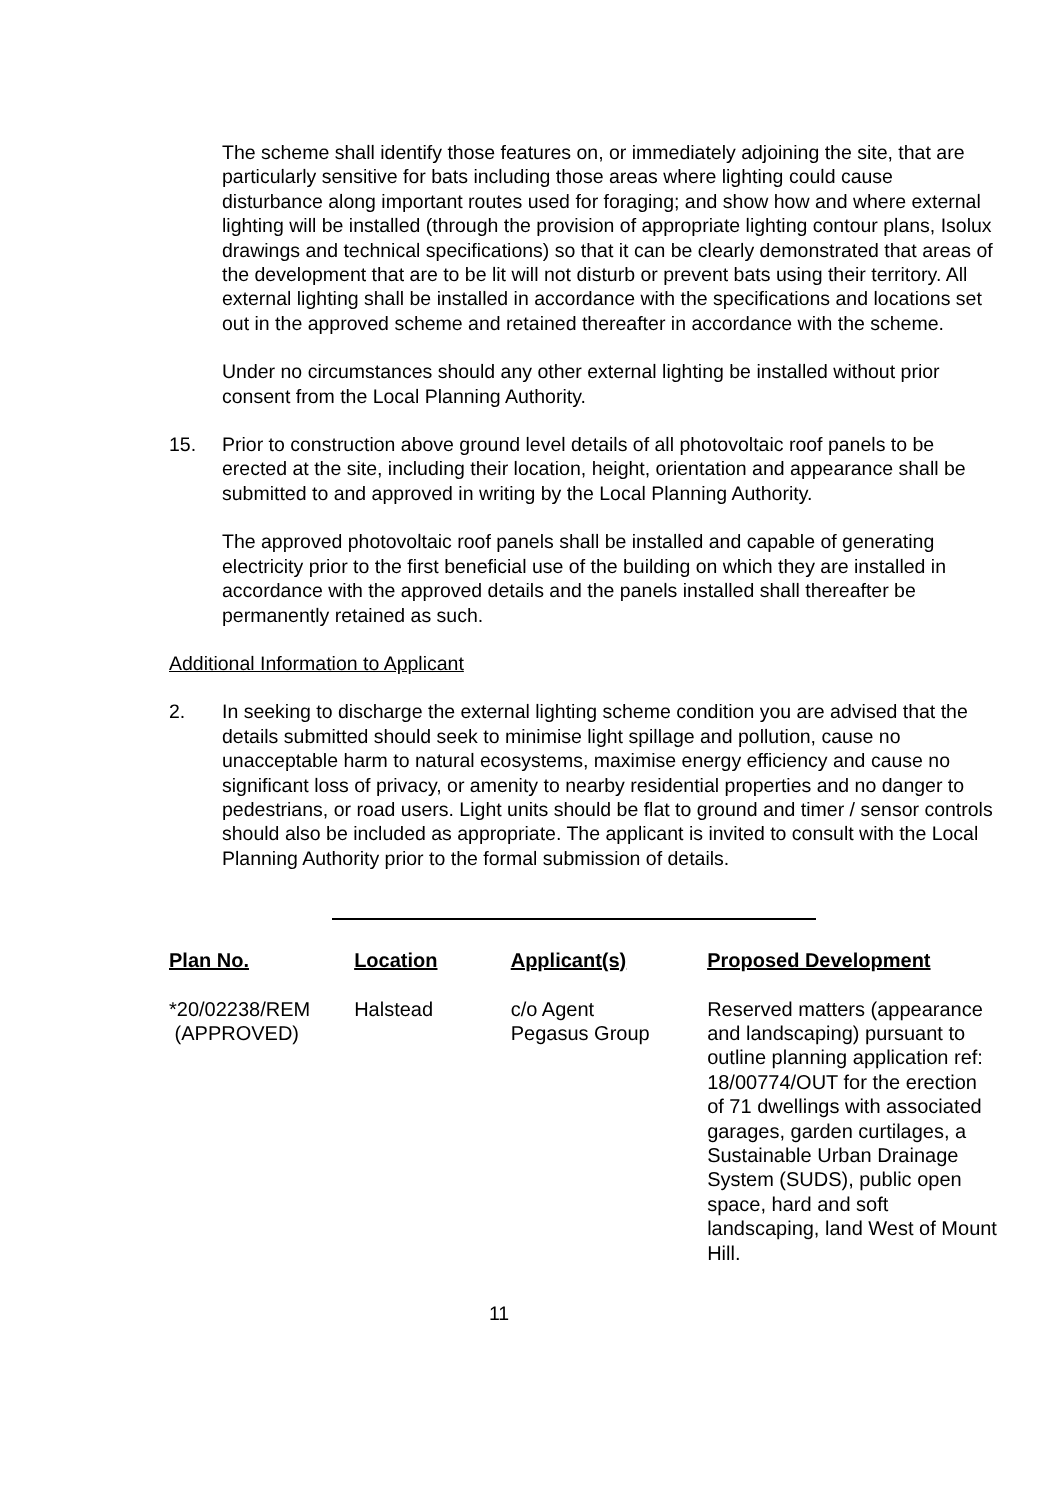The scheme shall identify those features on, or immediately adjoining the site, that are particularly sensitive for bats including those areas where lighting could cause disturbance along important routes used for foraging; and show how and where external lighting will be installed (through the provision of appropriate lighting contour plans, Isolux drawings and technical specifications) so that it can be clearly demonstrated that areas of the development that are to be lit will not disturb or prevent bats using their territory. All external lighting shall be installed in accordance with the specifications and locations set out in the approved scheme and retained thereafter in accordance with the scheme.
Under no circumstances should any other external lighting be installed without prior consent from the Local Planning Authority.
15. Prior to construction above ground level details of all photovoltaic roof panels to be erected at the site, including their location, height, orientation and appearance shall be submitted to and approved in writing by the Local Planning Authority.
The approved photovoltaic roof panels shall be installed and capable of generating electricity prior to the first beneficial use of the building on which they are installed in accordance with the approved details and the panels installed shall thereafter be permanently retained as such.
Additional Information to Applicant
2. In seeking to discharge the external lighting scheme condition you are advised that the details submitted should seek to minimise light spillage and pollution, cause no unacceptable harm to natural ecosystems, maximise energy efficiency and cause no significant loss of privacy, or amenity to nearby residential properties and no danger to pedestrians, or road users. Light units should be flat to ground and timer / sensor controls should also be included as appropriate. The applicant is invited to consult with the Local Planning Authority prior to the formal submission of details.
| Plan No. | Location | Applicant(s) | Proposed Development |
| --- | --- | --- | --- |
| *20/02238/REM (APPROVED) | Halstead | c/o Agent Pegasus Group | Reserved matters (appearance and landscaping) pursuant to outline planning application ref: 18/00774/OUT for the erection of 71 dwellings with associated garages, garden curtilages, a Sustainable Urban Drainage System (SUDS), public open space, hard and soft landscaping, land West of Mount Hill. |
11